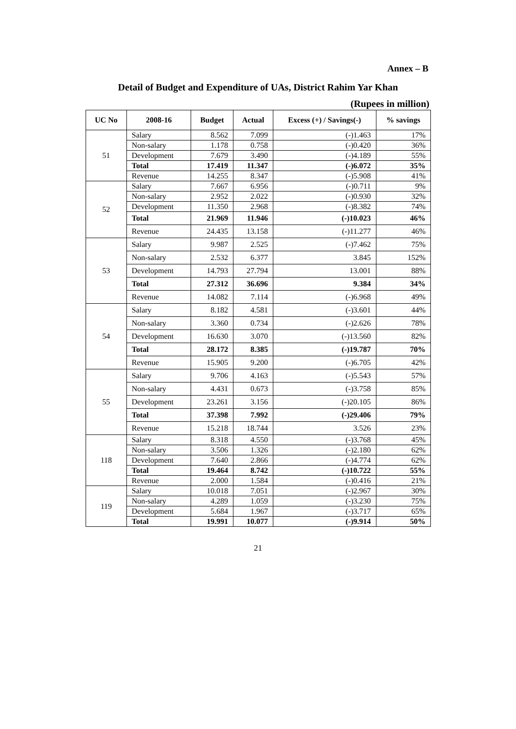Annex – B
Detail of Budget and Expenditure of UAs, District Rahim Yar Khan
(Rupees in million)
| UC No | 2008-16 | Budget | Actual | Excess (+) / Savings(-) | % savings |
| --- | --- | --- | --- | --- | --- |
| 51 | Salary | 8.562 | 7.099 | (-)1.463 | 17% |
| | Non-salary | 1.178 | 0.758 | (-)0.420 | 36% |
| | Development | 7.679 | 3.490 | (-)4.189 | 55% |
| | Total | 17.419 | 11.347 | (-)6.072 | 35% |
| | Revenue | 14.255 | 8.347 | (-)5.908 | 41% |
| 52 | Salary | 7.667 | 6.956 | (-)0.711 | 9% |
| | Non-salary | 2.952 | 2.022 | (-)0.930 | 32% |
| | Development | 11.350 | 2.968 | (-)8.382 | 74% |
| | Total | 21.969 | 11.946 | (-)10.023 | 46% |
| | Revenue | 24.435 | 13.158 | (-)11.277 | 46% |
| 53 | Salary | 9.987 | 2.525 | (-)7.462 | 75% |
| | Non-salary | 2.532 | 6.377 | 3.845 | 152% |
| | Development | 14.793 | 27.794 | 13.001 | 88% |
| | Total | 27.312 | 36.696 | 9.384 | 34% |
| | Revenue | 14.082 | 7.114 | (-)6.968 | 49% |
| 54 | Salary | 8.182 | 4.581 | (-)3.601 | 44% |
| | Non-salary | 3.360 | 0.734 | (-)2.626 | 78% |
| | Development | 16.630 | 3.070 | (-)13.560 | 82% |
| | Total | 28.172 | 8.385 | (-)19.787 | 70% |
| | Revenue | 15.905 | 9.200 | (-)6.705 | 42% |
| 55 | Salary | 9.706 | 4.163 | (-)5.543 | 57% |
| | Non-salary | 4.431 | 0.673 | (-)3.758 | 85% |
| | Development | 23.261 | 3.156 | (-)20.105 | 86% |
| | Total | 37.398 | 7.992 | (-)29.406 | 79% |
| | Revenue | 15.218 | 18.744 | 3.526 | 23% |
| 118 | Salary | 8.318 | 4.550 | (-)3.768 | 45% |
| | Non-salary | 3.506 | 1.326 | (-)2.180 | 62% |
| | Development | 7.640 | 2.866 | (-)4.774 | 62% |
| | Total | 19.464 | 8.742 | (-)10.722 | 55% |
| | Revenue | 2.000 | 1.584 | (-)0.416 | 21% |
| 119 | Salary | 10.018 | 7.051 | (-)2.967 | 30% |
| | Non-salary | 4.289 | 1.059 | (-)3.230 | 75% |
| | Development | 5.684 | 1.967 | (-)3.717 | 65% |
| | Total | 19.991 | 10.077 | (-)9.914 | 50% |
21